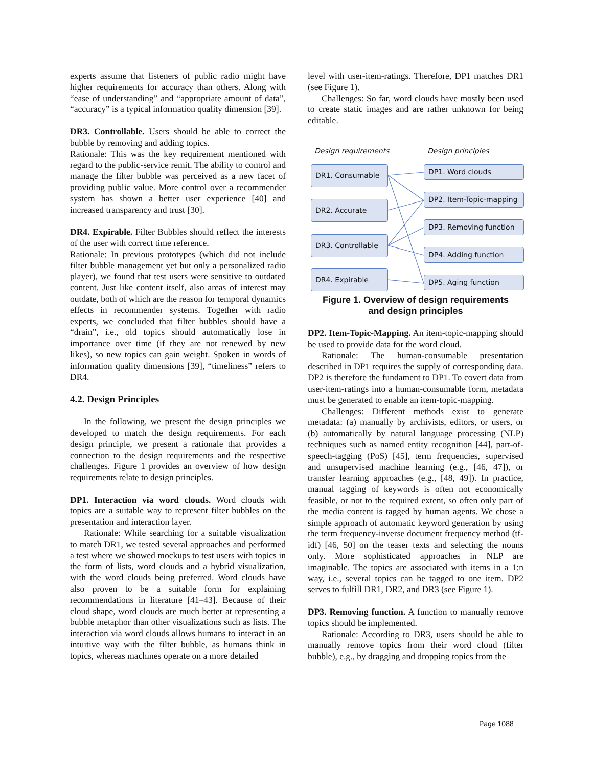experts assume that listeners of public radio might have higher requirements for accuracy than others. Along with “ease of understanding” and “appropriate amount of data”, “accuracy” is a typical information quality dimension [39].
DR3. Controllable. Users should be able to correct the bubble by removing and adding topics.
Rationale: This was the key requirement mentioned with regard to the public-service remit. The ability to control and manage the filter bubble was perceived as a new facet of providing public value. More control over a recommender system has shown a better user experience [40] and increased transparency and trust [30].
DR4. Expirable. Filter Bubbles should reflect the interests of the user with correct time reference.
Rationale: In previous prototypes (which did not include filter bubble management yet but only a personalized radio player), we found that test users were sensitive to outdated content. Just like content itself, also areas of interest may outdate, both of which are the reason for temporal dynamics effects in recommender systems. Together with radio experts, we concluded that filter bubbles should have a “drain”, i.e., old topics should automatically lose in importance over time (if they are not renewed by new likes), so new topics can gain weight. Spoken in words of information quality dimensions [39], “timeliness” refers to DR4.
4.2. Design Principles
In the following, we present the design principles we developed to match the design requirements. For each design principle, we present a rationale that provides a connection to the design requirements and the respective challenges. Figure 1 provides an overview of how design requirements relate to design principles.
DP1. Interaction via word clouds. Word clouds with topics are a suitable way to represent filter bubbles on the presentation and interaction layer.
Rationale: While searching for a suitable visualization to match DR1, we tested several approaches and performed a test where we showed mockups to test users with topics in the form of lists, word clouds and a hybrid visualization, with the word clouds being preferred. Word clouds have also proven to be a suitable form for explaining recommendations in literature [41–43]. Because of their cloud shape, word clouds are much better at representing a bubble metaphor than other visualizations such as lists. The interaction via word clouds allows humans to interact in an intuitive way with the filter bubble, as humans think in topics, whereas machines operate on a more detailed
level with user-item-ratings. Therefore, DP1 matches DR1 (see Figure 1).
Challenges: So far, word clouds have mostly been used to create static images and are rather unknown for being editable.
Design requirements Design principles
DR1. Consumable
DR2. Accurate
DR3. Controllable
DR4. Expirable
DP1. Word clouds
DP2. Item-Topic-mapping
DP3. Removing function
DP4. Adding function
DP5. Aging function
Figure 1. Overview of design requirements
and design principles
DP2. Item-Topic-Mapping. An item-topic-mapping should be used to provide data for the word cloud.
Rationale: The human-consumable presentation described in DP1 requires the supply of corresponding data. DP2 is therefore the fundament to DP1. To covert data from user-item-ratings into a human-consumable form, metadata must be generated to enable an item-topic-mapping.
Challenges: Different methods exist to generate metadata: (a) manually by archivists, editors, or users, or (b) automatically by natural language processing (NLP) techniques such as named entity recognition [44], part-of-speech-tagging (PoS) [45], term frequencies, supervised and unsupervised machine learning (e.g., [46, 47]), or transfer learning approaches (e.g., [48, 49]). In practice, manual tagging of keywords is often not economically feasible, or not to the required extent, so often only part of the media content is tagged by human agents. We chose a simple approach of automatic keyword generation by using the term frequency-inverse document frequency method (tf-idf) [46, 50] on the teaser texts and selecting the nouns only. More sophisticated approaches in NLP are imaginable. The topics are associated with items in a 1:n way, i.e., several topics can be tagged to one item. DP2 serves to fulfill DR1, DR2, and DR3 (see Figure 1).
DP3. Removing function. A function to manually remove topics should be implemented.
Rationale: According to DR3, users should be able to manually remove topics from their word cloud (filter bubble), e.g., by dragging and dropping topics from the
Page 1088